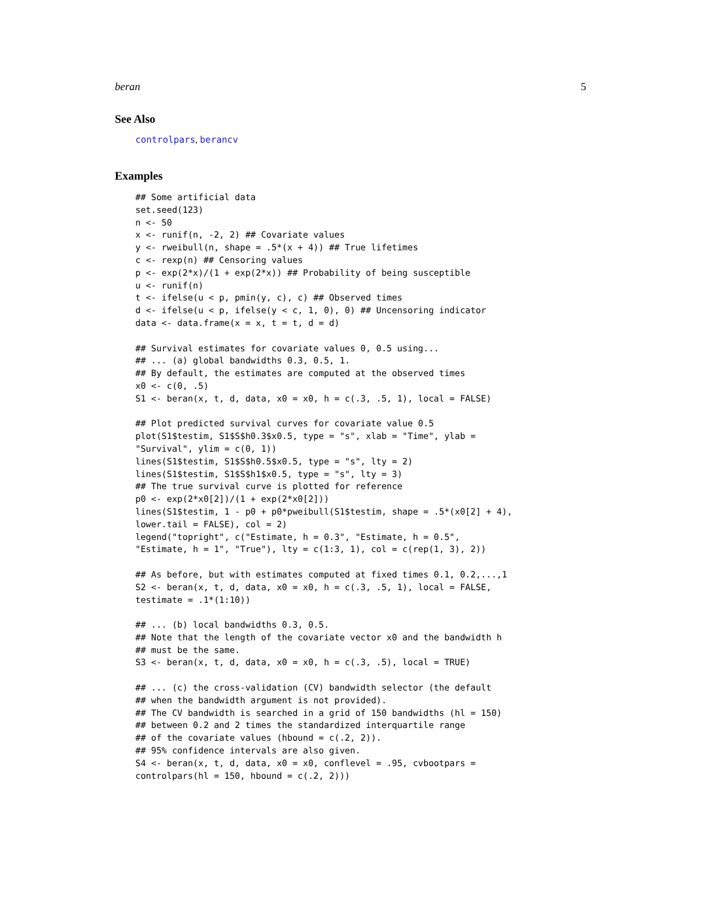beran 5
See Also
controlpars, berancv
Examples
## Some artificial data
set.seed(123)
n <- 50
x <- runif(n, -2, 2) ## Covariate values
y <- rweibull(n, shape = .5*(x + 4)) ## True lifetimes
c <- rexp(n) ## Censoring values
p <- exp(2*x)/(1 + exp(2*x)) ## Probability of being susceptible
u <- runif(n)
t <- ifelse(u < p, pmin(y, c), c) ## Observed times
d <- ifelse(u < p, ifelse(y < c, 1, 0), 0) ## Uncensoring indicator
data <- data.frame(x = x, t = t, d = d)

## Survival estimates for covariate values 0, 0.5 using...
## ... (a) global bandwidths 0.3, 0.5, 1.
## By default, the estimates are computed at the observed times
x0 <- c(0, .5)
S1 <- beran(x, t, d, data, x0 = x0, h = c(.3, .5, 1), local = FALSE)

## Plot predicted survival curves for covariate value 0.5
plot(S1$testim, S1$S$h0.3$x0.5, type = "s", xlab = "Time", ylab =
"Survival", ylim = c(0, 1))
lines(S1$testim, S1$S$h0.5$x0.5, type = "s", lty = 2)
lines(S1$testim, S1$S$h1$x0.5, type = "s", lty = 3)
## The true survival curve is plotted for reference
p0 <- exp(2*x0[2])/(1 + exp(2*x0[2]))
lines(S1$testim, 1 - p0 + p0*pweibull(S1$testim, shape = .5*(x0[2] + 4),
lower.tail = FALSE), col = 2)
legend("topright", c("Estimate, h = 0.3", "Estimate, h = 0.5",
"Estimate, h = 1", "True"), lty = c(1:3, 1), col = c(rep(1, 3), 2))

## As before, but with estimates computed at fixed times 0.1, 0.2,...,1
S2 <- beran(x, t, d, data, x0 = x0, h = c(.3, .5, 1), local = FALSE,
testimate = .1*(1:10))

## ... (b) local bandwidths 0.3, 0.5.
## Note that the length of the covariate vector x0 and the bandwidth h
## must be the same.
S3 <- beran(x, t, d, data, x0 = x0, h = c(.3, .5), local = TRUE)

## ... (c) the cross-validation (CV) bandwidth selector (the default
## when the bandwidth argument is not provided).
## The CV bandwidth is searched in a grid of 150 bandwidths (hl = 150)
## between 0.2 and 2 times the standardized interquartile range
## of the covariate values (hbound = c(.2, 2)).
## 95% confidence intervals are also given.
S4 <- beran(x, t, d, data, x0 = x0, conflevel = .95, cvbootpars =
controlpars(hl = 150, hbound = c(.2, 2)))